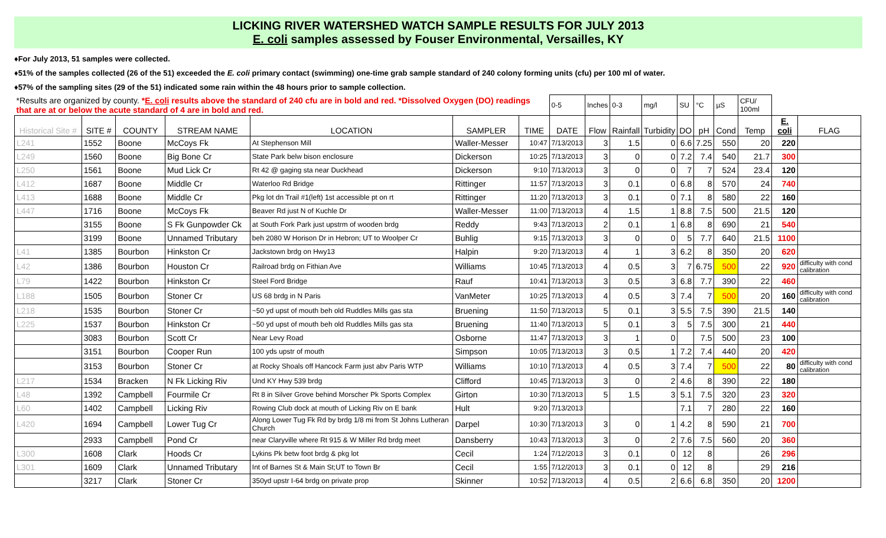LICKING RIVER WATERSHED WATCH SAMPLE RESULTS FOR JULY 2013
E. coli samples assessed by Fouser Environmental, Versailles, KY
♦For July 2013, 51 samples were collected.
♦51% of the samples collected (26 of the 51) exceeded the E. coli primary contact (swimming) one-time grab sample standard of 240 colony forming units (cfu) per 100 ml of water.
♦57% of the sampling sites (29 of the 51) indicated some rain within the 48 hours prior to sample collection.
| *Results are organized by county. * E. coli results above the standard of 240 cfu are in bold and red. *Dissolved Oxygen (DO) readings that are at or below the acute standard of 4 are in bold and red. | | | | | | | 0-5 | Inches | 0-3 | mg/l | SU | °C | µS | CFU/ 100ml | | |
| Historical Site # | SITE # | COUNTY | STREAM NAME | LOCATION | SAMPLER | TIME | DATE | Flow | Rainfall | Turbidity | DO | pH | Cond | Temp | E. coli | FLAG |
| L241 | 1552 | Boone | McCoys Fk | At Stephenson Mill | Waller-Messer | 10:47 | 7/13/2013 | 3 | 1.5 | 0 | 6.6 | 7.25 | 550 | 20 | 220 | |
| L249 | 1560 | Boone | Big Bone Cr | State Park belw bison enclosure | Dickerson | 10:25 | 7/13/2013 | 3 | 0 | 0 | 7.2 | 7.4 | 540 | 21.7 | 300 | |
| L250 | 1561 | Boone | Mud Lick Cr | Rt 42 @ gaging sta near Duckhead | Dickerson | 9:10 | 7/13/2013 | 3 | 0 | 0 | 7 | 7 | 524 | 23.4 | 120 | |
| L412 | 1687 | Boone | Middle Cr | Waterloo Rd Bridge | Rittinger | 11:57 | 7/13/2013 | 3 | 0.1 | 0 | 6.8 | 8 | 570 | 24 | 740 | |
| L413 | 1688 | Boone | Middle Cr | Pkg lot dn Trail #1(left) 1st accessible pt on rt | Rittinger | 11:20 | 7/13/2013 | 3 | 0.1 | 0 | 7.1 | 8 | 580 | 22 | 160 | |
| L447 | 1716 | Boone | McCoys Fk | Beaver Rd just N of Kuchle Dr | Waller-Messer | 11:00 | 7/13/2013 | 4 | 1.5 | 1 | 8.8 | 7.5 | 500 | 21.5 | 120 | |
| | 3155 | Boone | S Fk Gunpowder Ck | at South Fork Park just upstrm of wooden brdg | Reddy | 9:43 | 7/13/2013 | 2 | 0.1 | 1 | 6.8 | 8 | 690 | 21 | 540 | |
| | 3199 | Boone | Unnamed Tributary | beh 2080 W Horison Dr in Hebron; UT to Woolper Cr | Buhlig | 9:15 | 7/13/2013 | 3 | 0 | 0 | 5 | 7.7 | 640 | 21.5 | 1100 | |
| L41 | 1385 | Bourbon | Hinkston Cr | Jackstown brdg on Hwy13 | Halpin | 9:20 | 7/13/2013 | 4 | 1 | 3 | 6.2 | 8 | 350 | 20 | 620 | |
| L42 | 1386 | Bourbon | Houston Cr | Railroad brdg on Fithian Ave | Williams | 10:45 | 7/13/2013 | 4 | 0.5 | 3 | 7 | 6.75 | 500 | 22 | 920 | difficulty with cond calibration |
| L79 | 1422 | Bourbon | Hinkston Cr | Steel Ford Bridge | Rauf | 10:41 | 7/13/2013 | 3 | 0.5 | 3 | 6.8 | 7.7 | 390 | 22 | 460 | |
| L188 | 1505 | Bourbon | Stoner Cr | US 68 brdg in N Paris | VanMeter | 10:25 | 7/13/2013 | 4 | 0.5 | 3 | 7.4 | 7 | 500 | 20 | 160 | difficulty with cond calibration |
| L218 | 1535 | Bourbon | Stoner Cr | ~50 yd upst of mouth beh old Ruddles Mills gas sta | Bruening | 11:50 | 7/13/2013 | 5 | 0.1 | 3 | 5.5 | 7.5 | 390 | 21.5 | 140 | |
| L225 | 1537 | Bourbon | Hinkston Cr | ~50 yd upst of mouth beh old Ruddles Mills gas sta | Bruening | 11:40 | 7/13/2013 | 5 | 0.1 | 3 | 5 | 7.5 | 300 | 21 | 440 | |
| | 3083 | Bourbon | Scott Cr | Near Levy Road | Osborne | 11:47 | 7/13/2013 | 3 | 1 | 0 | | 7.5 | 500 | 23 | 100 | |
| | 3151 | Bourbon | Cooper Run | 100 yds upstr of mouth | Simpson | 10:05 | 7/13/2013 | 3 | 0.5 | 1 | 7.2 | 7.4 | 440 | 20 | 420 | |
| | 3153 | Bourbon | Stoner Cr | at Rocky Shoals off Hancock Farm just abv Paris WTP | Williams | 10:10 | 7/13/2013 | 4 | 0.5 | 3 | 7.4 | 7 | 500 | 22 | 80 | difficulty with cond calibration |
| L217 | 1534 | Bracken | N Fk Licking Riv | Und KY Hwy 539 brdg | Clifford | 10:45 | 7/13/2013 | 3 | 0 | 2 | 4.6 | 8 | 390 | 22 | 180 | |
| L48 | 1392 | Campbell | Fourmile Cr | Rt 8 in Silver Grove behind Morscher Pk Sports Complex | Girton | 10:30 | 7/13/2013 | 5 | 1.5 | 3 | 5.1 | 7.5 | 320 | 23 | 320 | |
| L60 | 1402 | Campbell | Licking Riv | Rowing Club dock at mouth of Licking Riv on E bank | Hult | 9:20 | 7/13/2013 | | | | 7.1 | 7 | 280 | 22 | 160 | |
| L420 | 1694 | Campbell | Lower Tug Cr | Along Lower Tug Fk Rd by brdg 1/8 mi from St Johns Lutheran Church | Darpel | 10:30 | 7/13/2013 | 3 | 0 | 1 | 4.2 | 8 | 590 | 21 | 700 | |
| | 2933 | Campbell | Pond Cr | near Claryville where Rt 915 & W Miller Rd brdg meet | Dansberry | 10:43 | 7/13/2013 | 3 | 0 | 2 | 7.6 | 7.5 | 560 | 20 | 360 | |
| L300 | 1608 | Clark | Hoods Cr | Lykins Pk betw foot brdg & pkg lot | Cecil | 1:24 | 7/12/2013 | 3 | 0.1 | 0 | 12 | 8 | | 26 | 296 | |
| L301 | 1609 | Clark | Unnamed Tributary | Int of Barnes St & Main St;UT to Town Br | Cecil | 1:55 | 7/12/2013 | 3 | 0.1 | 0 | 12 | 8 | | 29 | 216 | |
| | 3217 | Clark | Stoner Cr | 350yd upstr I-64 brdg on private prop | Skinner | 10:52 | 7/13/2013 | 4 | 0.5 | 2 | 6.6 | 6.8 | 350 | 20 | 1200 | |